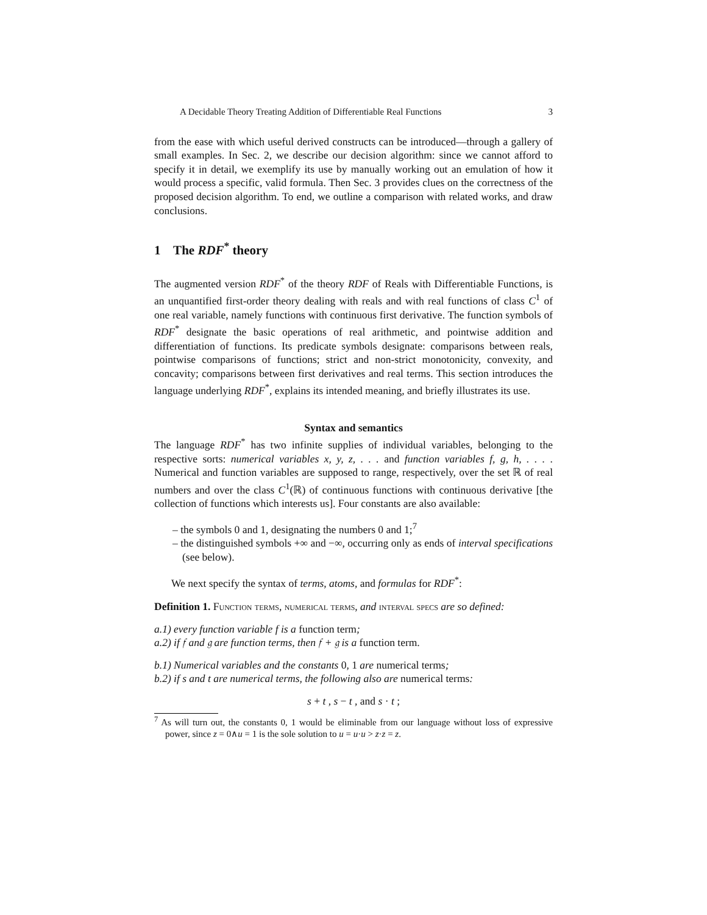A Decidable Theory Treating Addition of Differentiable Real Functions 3
from the ease with which useful derived constructs can be introduced—through a gallery of small examples. In Sec. 2, we describe our decision algorithm: since we cannot afford to specify it in detail, we exemplify its use by manually working out an emulation of how it would process a specific, valid formula. Then Sec. 3 provides clues on the correctness of the proposed decision algorithm. To end, we outline a comparison with related works, and draw conclusions.
1 The RDF<sup>*</sup> theory
The augmented version RDF<sup>*</sup> of the theory RDF of Reals with Differentiable Functions, is an unquantified first-order theory dealing with reals and with real functions of class C<sup>1</sup> of one real variable, namely functions with continuous first derivative. The function symbols of RDF<sup>*</sup> designate the basic operations of real arithmetic, and pointwise addition and differentiation of functions. Its predicate symbols designate: comparisons between reals, pointwise comparisons of functions; strict and non-strict monotonicity, convexity, and concavity; comparisons between first derivatives and real terms. This section introduces the language underlying RDF<sup>*</sup>, explains its intended meaning, and briefly illustrates its use.
Syntax and semantics
The language RDF<sup>*</sup> has two infinite supplies of individual variables, belonging to the respective sorts: numerical variables x, y, z, . . . and function variables f, g, h, . . . . Numerical and function variables are supposed to range, respectively, over the set ℝ of real numbers and over the class C<sup>1</sup>(ℝ) of continuous functions with continuous derivative [the collection of functions which interests us]. Four constants are also available:
– the symbols 0 and 1, designating the numbers 0 and 1;<sup>7</sup>
– the distinguished symbols +∞ and −∞, occurring only as ends of interval specifications (see below).
We next specify the syntax of terms, atoms, and formulas for RDF<sup>*</sup>:
Definition 1. Function terms, numerical terms, and interval specs are so defined:
a.1) every function variable f is a function term;
a.2) if 𝔣 and 𝔤 are function terms, then 𝔣 + 𝔤 is a function term.
b.1) Numerical variables and the constants 0, 1 are numerical terms;
b.2) if s and t are numerical terms, the following also are numerical terms:
s + t , s − t , and s · t ;
<sup>7</sup> As will turn out, the constants 0, 1 would be eliminable from our language without loss of expressive power, since z = 0∧u = 1 is the sole solution to u = u·u > z·z = z.